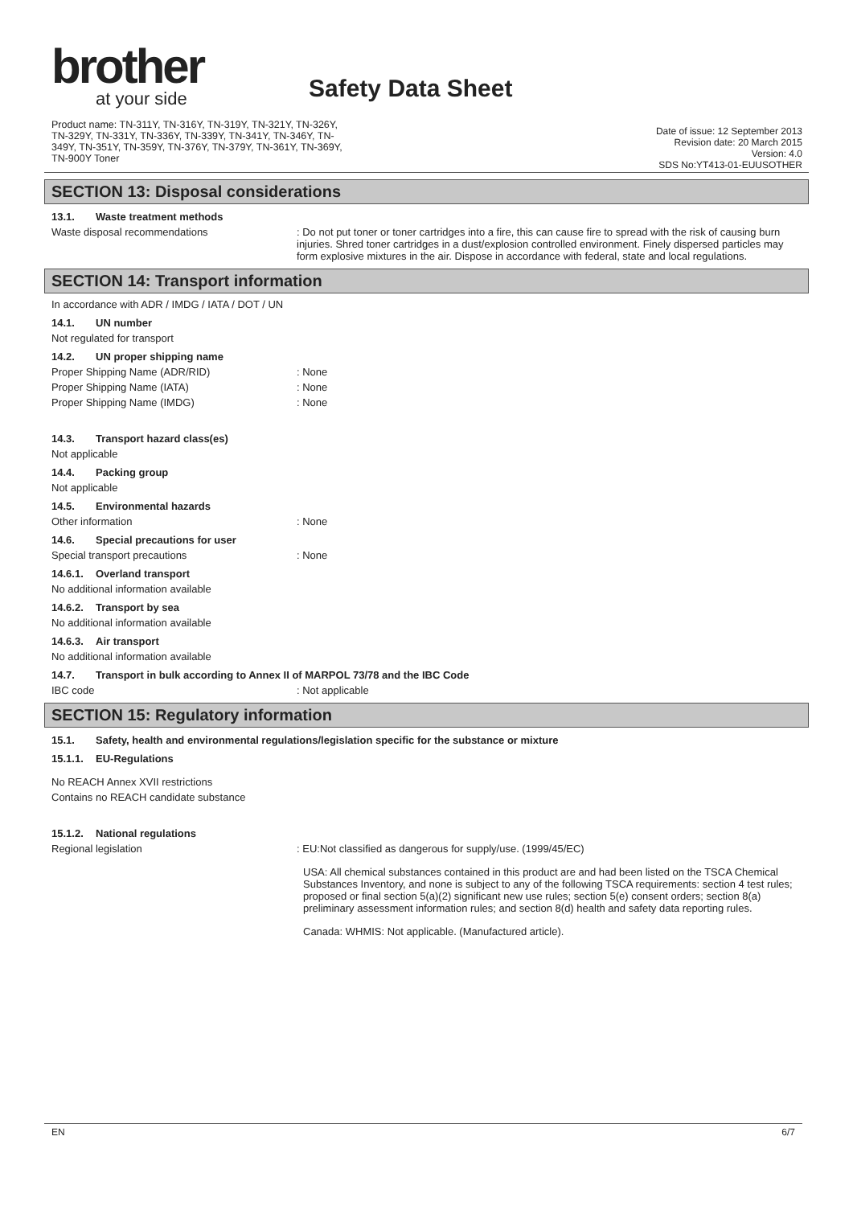brother
at your side
Safety Data Sheet
Product name: TN-311Y, TN-316Y, TN-319Y, TN-321Y, TN-326Y,
TN-329Y, TN-331Y, TN-336Y, TN-339Y, TN-341Y, TN-346Y, TN-
349Y, TN-351Y, TN-359Y, TN-376Y, TN-379Y, TN-361Y, TN-369Y,
TN-900Y Toner
Date of issue: 12 September 2013
Revision date: 20 March 2015
Version: 4.0
SDS No:YT413-01-EUUSOTHER
SECTION 13: Disposal considerations
13.1. Waste treatment methods
Waste disposal recommendations : Do not put toner or toner cartridges into a fire, this can cause fire to spread with the risk of causing burn injuries. Shred toner cartridges in a dust/explosion controlled environment. Finely dispersed particles may form explosive mixtures in the air. Dispose in accordance with federal, state and local regulations.
SECTION 14: Transport information
In accordance with ADR / IMDG / IATA / DOT / UN
14.1. UN number
Not regulated for transport
14.2. UN proper shipping name
Proper Shipping Name (ADR/RID) : None
Proper Shipping Name (IATA) : None
Proper Shipping Name (IMDG) : None
14.3. Transport hazard class(es)
Not applicable
14.4. Packing group
Not applicable
14.5. Environmental hazards
Other information : None
14.6. Special precautions for user
Special transport precautions : None
14.6.1. Overland transport
No additional information available
14.6.2. Transport by sea
No additional information available
14.6.3. Air transport
No additional information available
14.7. Transport in bulk according to Annex II of MARPOL 73/78 and the IBC Code
IBC code : Not applicable
SECTION 15: Regulatory information
15.1. Safety, health and environmental regulations/legislation specific for the substance or mixture
15.1.1. EU-Regulations
No REACH Annex XVII restrictions
Contains no REACH candidate substance
15.1.2. National regulations
Regional legislation : EU:Not classified as dangerous for supply/use. (1999/45/EC)
USA: All chemical substances contained in this product are and had been listed on the TSCA Chemical Substances Inventory, and none is subject to any of the following TSCA requirements: section 4 test rules; proposed or final section 5(a)(2) significant new use rules; section 5(e) consent orders; section 8(a) preliminary assessment information rules; and section 8(d) health and safety data reporting rules.
Canada: WHMIS: Not applicable. (Manufactured article).
EN 6/7